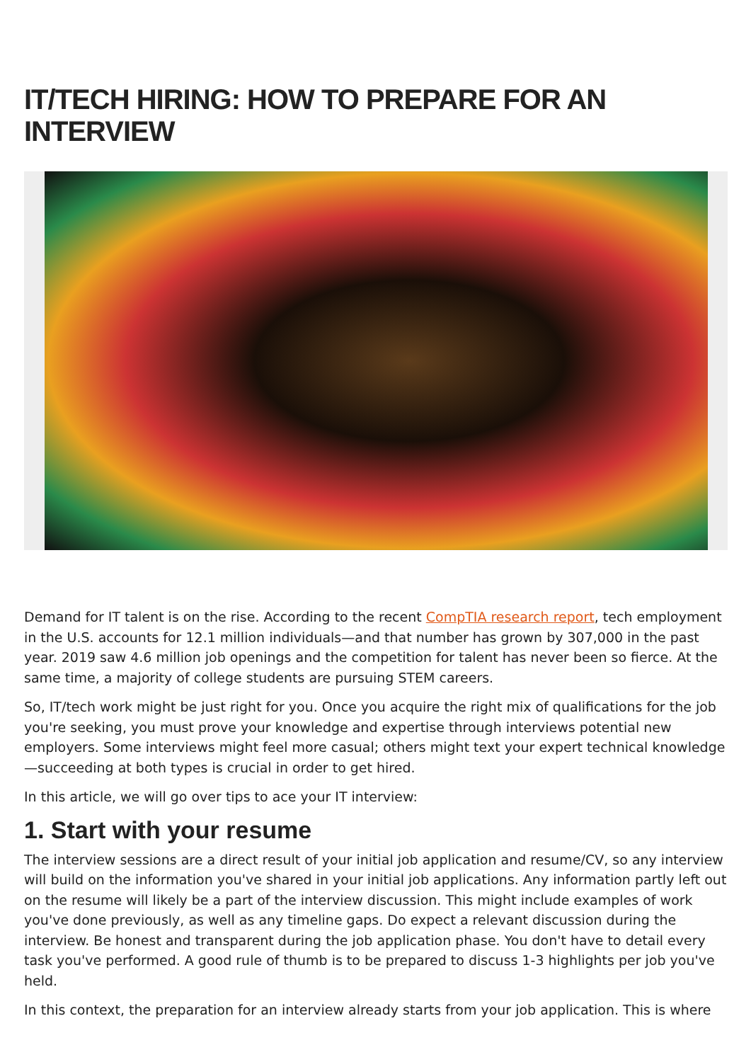IT/TECH HIRING: HOW TO PREPARE FOR AN INTERVIEW
Demand for IT talent is on the rise. According to the recent CompTIA research report, tech employment in the U.S. accounts for 12.1 million individuals—and that number has grown by 307,000 in the past year. 2019 saw 4.6 million job openings and the competition for talent has never been so fierce. At the same time, a majority of college students are pursuing STEM careers.
So, IT/tech work might be just right for you. Once you acquire the right mix of qualifications for the job you're seeking, you must prove your knowledge and expertise through interviews potential new employers. Some interviews might feel more casual; others might text your expert technical knowledge—succeeding at both types is crucial in order to get hired.
In this article, we will go over tips to ace your IT interview:
1. Start with your resume
The interview sessions are a direct result of your initial job application and resume/CV, so any interview will build on the information you've shared in your initial job applications. Any information partly left out on the resume will likely be a part of the interview discussion. This might include examples of work you've done previously, as well as any timeline gaps. Do expect a relevant discussion during the interview. Be honest and transparent during the job application phase. You don't have to detail every task you've performed. A good rule of thumb is to be prepared to discuss 1-3 highlights per job you've held.
In this context, the preparation for an interview already starts from your job application. This is where